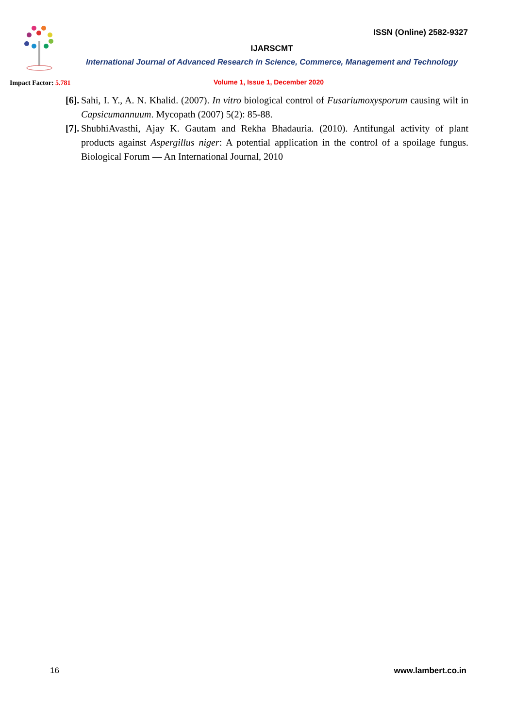ISSN (Online) 2582-9327
IJARSCMT
International Journal of Advanced Research in Science, Commerce, Management and Technology
Impact Factor: 5.781
Volume 1, Issue 1, December 2020
[6].
Sahi, I. Y., A. N. Khalid. (2007). In vitro biological control of Fusariumoxysporum causing wilt in Capsicumannuum. Mycopath (2007) 5(2): 85-88.
[7].
ShubhiAvasthi, Ajay K. Gautam and Rekha Bhadauria. (2010). Antifungal activity of plant products against Aspergillus niger: A potential application in the control of a spoilage fungus. Biological Forum — An International Journal, 2010
16 www.lambert.co.in